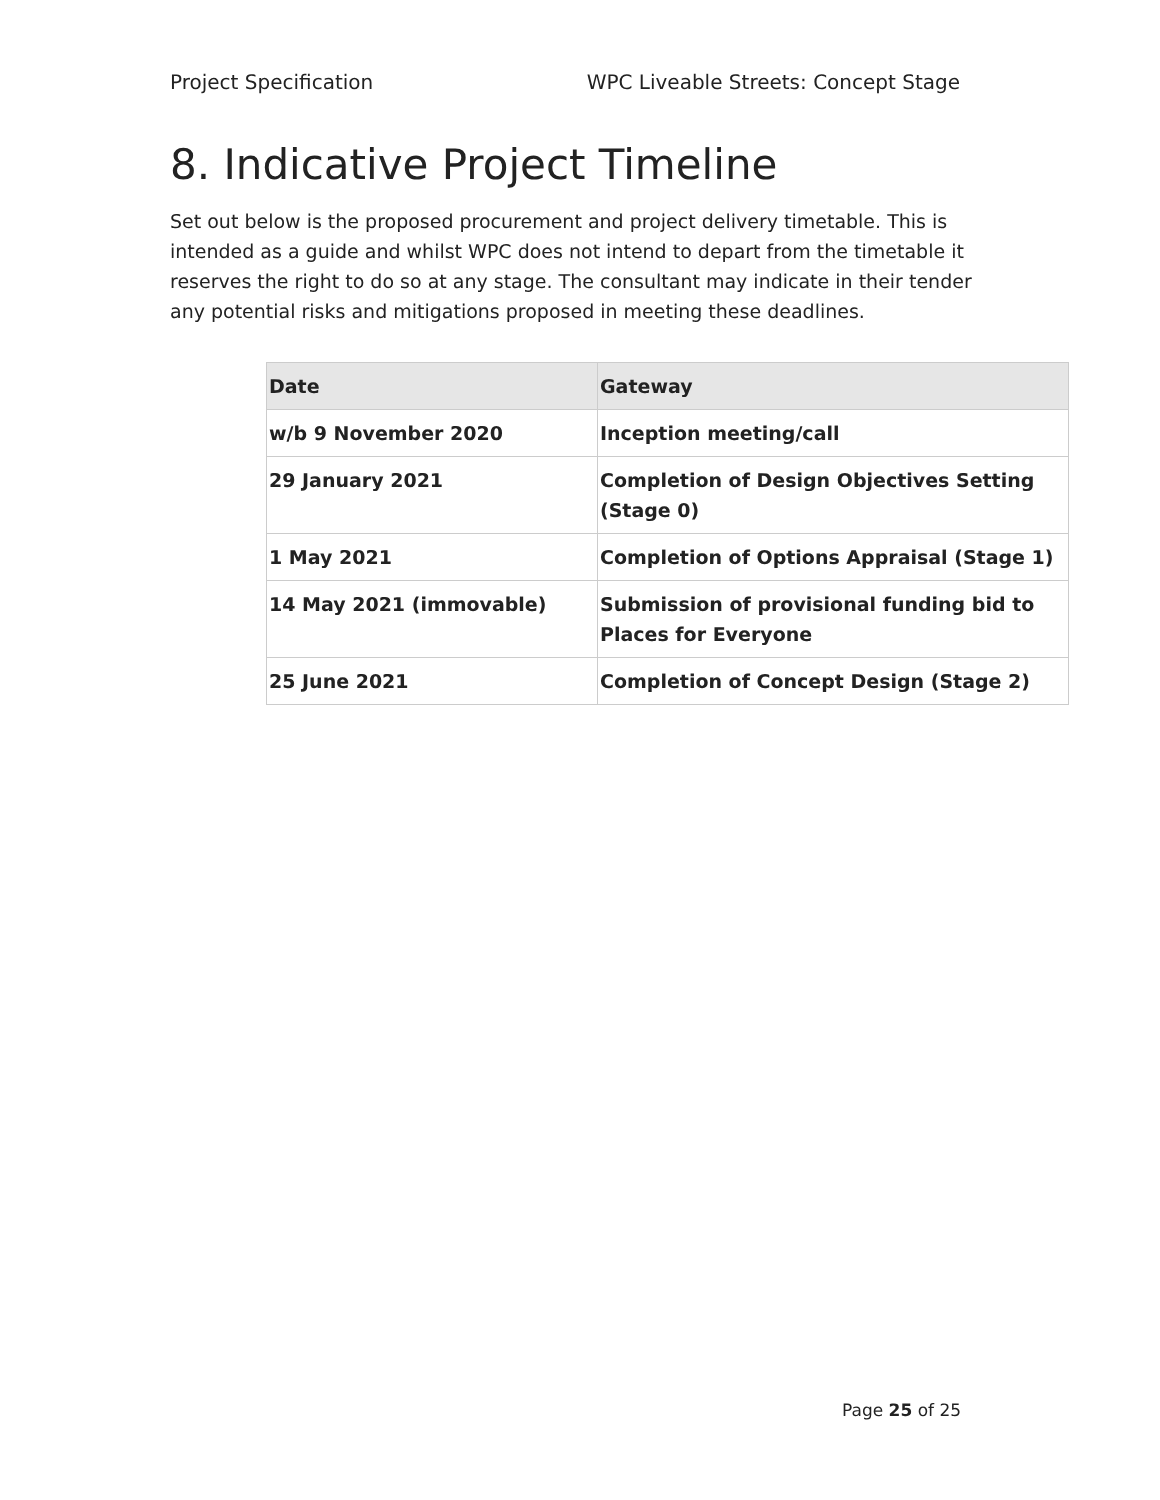Project Specification WPC Liveable Streets: Concept Stage
8. Indicative Project Timeline
Set out below is the proposed procurement and project delivery timetable. This is intended as a guide and whilst WPC does not intend to depart from the timetable it reserves the right to do so at any stage. The consultant may indicate in their tender any potential risks and mitigations proposed in meeting these deadlines.
| Date | Gateway |
| --- | --- |
| w/b 9 November 2020 | Inception meeting/call |
| 29 January 2021 | Completion of Design Objectives Setting (Stage 0) |
| 1 May 2021 | Completion of Options Appraisal (Stage 1) |
| 14 May 2021 (immovable) | Submission of provisional funding bid to Places for Everyone |
| 25 June 2021 | Completion of Concept Design (Stage 2) |
Page 25 of 25